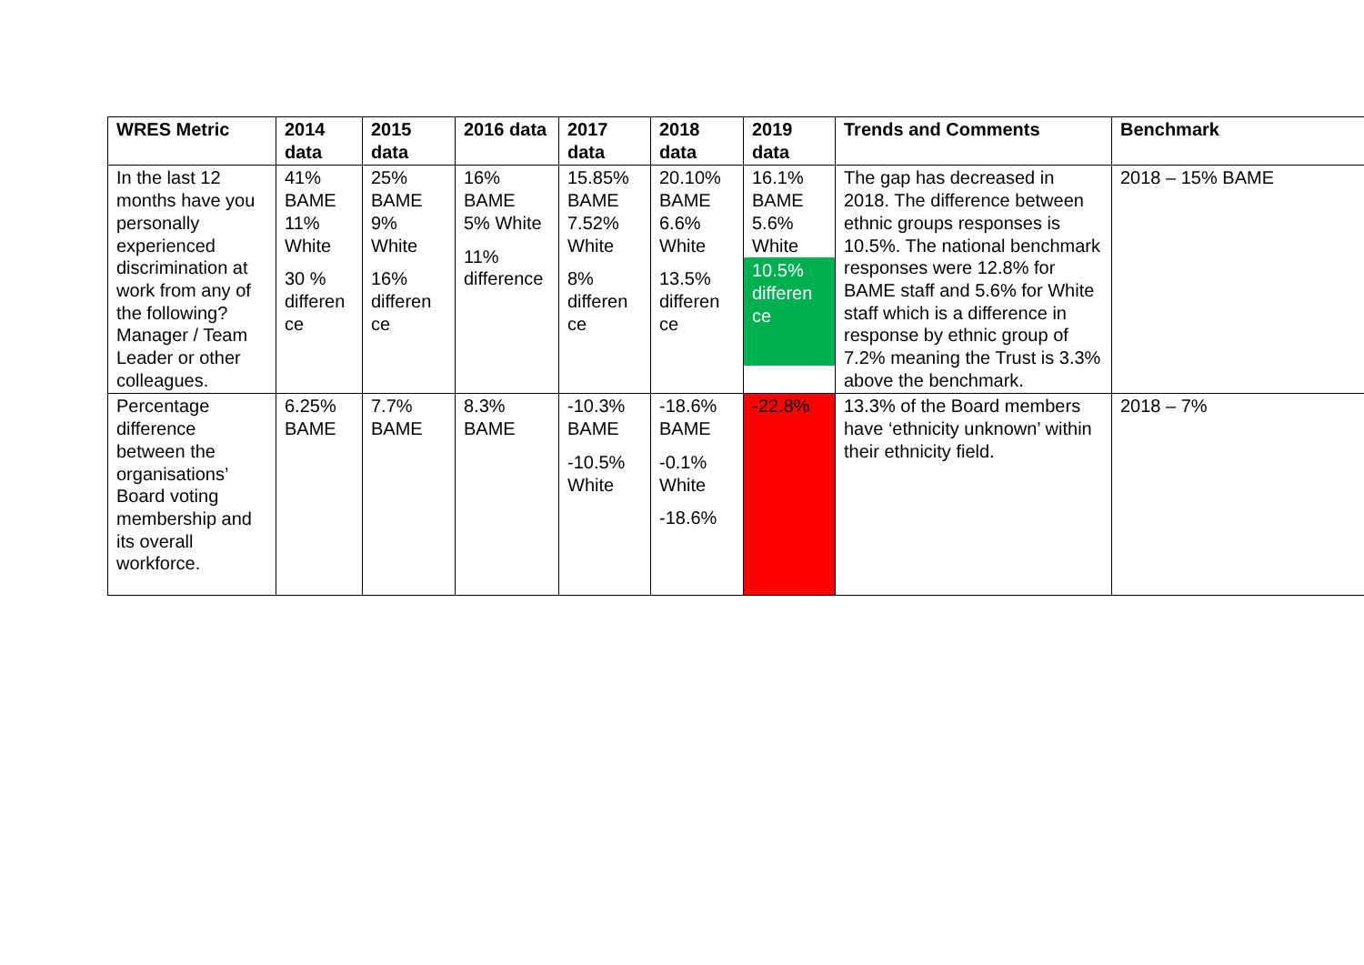| WRES Metric | 2014 data | 2015 data | 2016 data | 2017 data | 2018 data | 2019 data | Trends and Comments | Benchmark |
| --- | --- | --- | --- | --- | --- | --- | --- | --- |
| In the last 12 months have you personally experienced discrimination at work from any of the following? Manager / Team Leader or other colleagues. | 41% BAME 11% White 30 % differen ce | 25% BAME 9% White 16% differen ce | 16% BAME 5% White 11% difference | 15.85% BAME 7.52% White 8% differen ce | 20.10% BAME 6.6% White 13.5% differen ce | 16.1% BAME 5.6% White 10.5% differen ce | The gap has decreased in 2018. The difference between ethnic groups responses is 10.5%. The national benchmark responses were 12.8% for BAME staff and 5.6% for White staff which is a difference in response by ethnic group of 7.2% meaning the Trust is 3.3% above the benchmark. | 2018 – 15% BAME |
| Percentage difference between the organisations’ Board voting membership and its overall workforce. | 6.25% BAME | 7.7% BAME | 8.3% BAME | -10.3% BAME -10.5% White | -18.6% BAME -0.1% White -18.6% | -22.8% | 13.3% of the Board members have ‘ethnicity unknown’ within their ethnicity field. | 2018 – 7% |